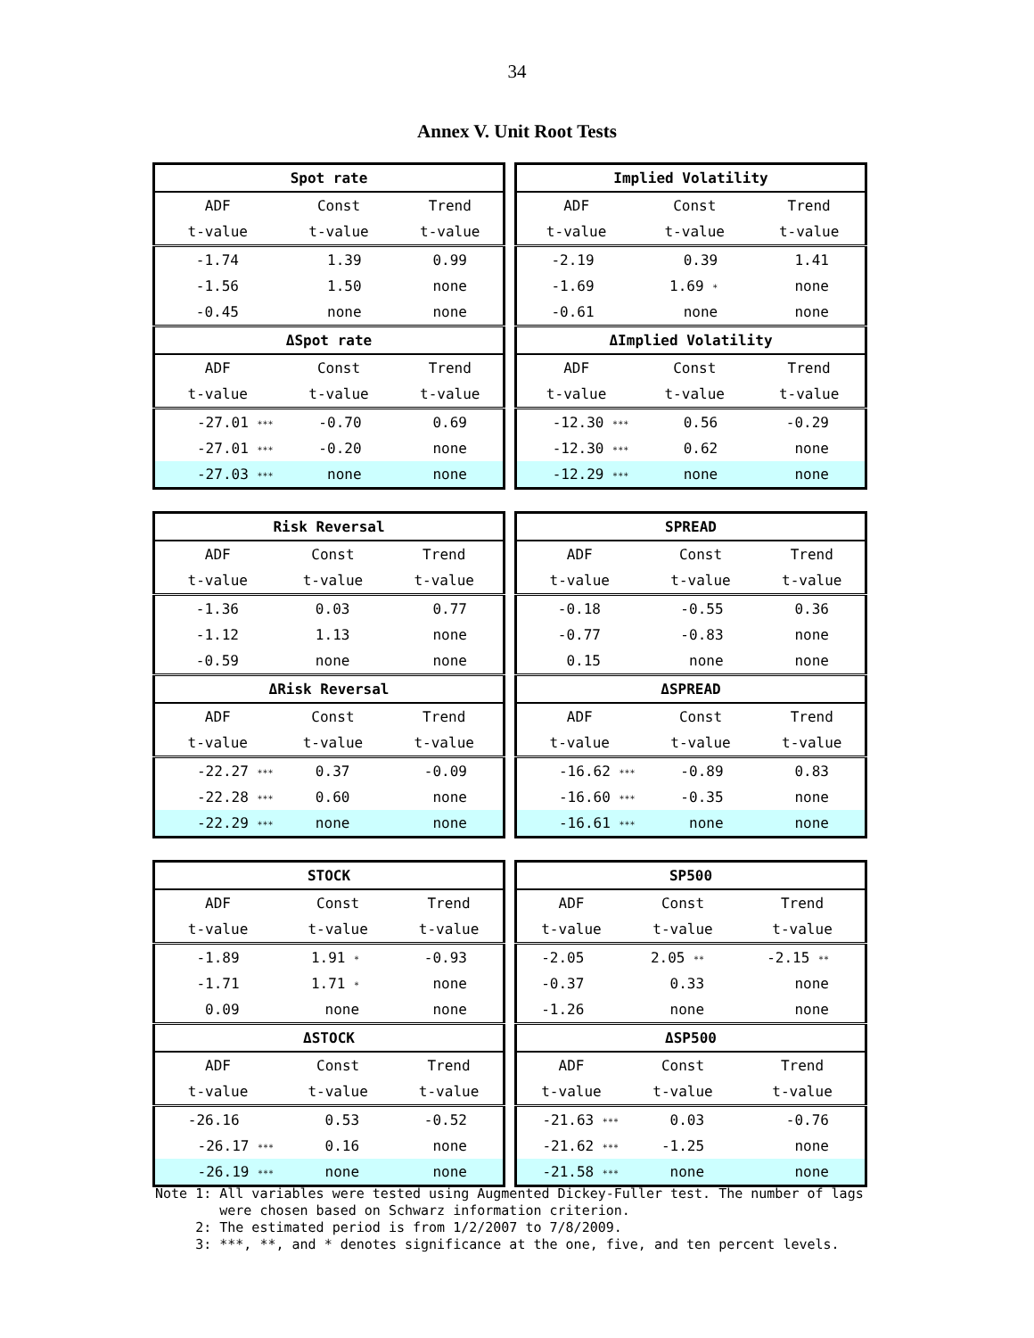34
Annex V. Unit Root Tests
| Spot rate | | |
| --- | --- | --- |
| ADF | Const | Trend |
| t-value | t-value | t-value |
| -1.74 | 1.39 | 0.99 |
| -1.56 | 1.50 | none |
| -0.45 | none | none |
| ΔSpot rate | | |
| ADF | Const | Trend |
| t-value | t-value | t-value |
| -27.01 *** | -0.70 | 0.69 |
| -27.01 *** | -0.20 | none |
| -27.03 *** | none | none |
| Implied Volatility | | |
| --- | --- | --- |
| ADF | Const | Trend |
| t-value | t-value | t-value |
| -2.19 | 0.39 | 1.41 |
| -1.69 | 1.69 * | none |
| -0.61 | none | none |
| ΔImplied Volatility | | |
| ADF | Const | Trend |
| t-value | t-value | t-value |
| -12.30 *** | 0.56 | -0.29 |
| -12.30 *** | 0.62 | none |
| -12.29 *** | none | none |
| Risk Reversal | | |
| --- | --- | --- |
| ADF | Const | Trend |
| t-value | t-value | t-value |
| -1.36 | 0.03 | 0.77 |
| -1.12 | 1.13 | none |
| -0.59 | none | none |
| ΔRisk Reversal | | |
| ADF | Const | Trend |
| t-value | t-value | t-value |
| -22.27 *** | 0.37 | -0.09 |
| -22.28 *** | 0.60 | none |
| -22.29 *** | none | none |
| SPREAD | | |
| --- | --- | --- |
| ADF | Const | Trend |
| t-value | t-value | t-value |
| -0.18 | -0.55 | 0.36 |
| -0.77 | -0.83 | none |
| 0.15 | none | none |
| ΔSPREAD | | |
| ADF | Const | Trend |
| t-value | t-value | t-value |
| -16.62 *** | -0.89 | 0.83 |
| -16.60 *** | -0.35 | none |
| -16.61 *** | none | none |
| STOCK | | |
| --- | --- | --- |
| ADF | Const | Trend |
| t-value | t-value | t-value |
| -1.89 | 1.91 * | -0.93 |
| -1.71 | 1.71 * | none |
| 0.09 | none | none |
| ΔSTOCK | | |
| ADF | Const | Trend |
| t-value | t-value | t-value |
| -26.16 | 0.53 | -0.52 |
| -26.17 *** | 0.16 | none |
| -26.19 *** | none | none |
| SP500 | | |
| --- | --- | --- |
| ADF | Const | Trend |
| t-value | t-value | t-value |
| -2.05 | 2.05 ** | -2.15 ** |
| -0.37 | 0.33 | none |
| -1.26 | none | none |
| ΔSP500 | | |
| ADF | Const | Trend |
| t-value | t-value | t-value |
| -21.63 *** | 0.03 | -0.76 |
| -21.62 *** | -1.25 | none |
| -21.58 *** | none | none |
Note 1: All variables were tested using Augmented Dickey-Fuller test. The number of lags
were chosen based on Schwarz information criterion.
2: The estimated period is from 1/2/2007 to 7/8/2009.
3: ***, **, and * denotes significance at the one, five, and ten percent levels.